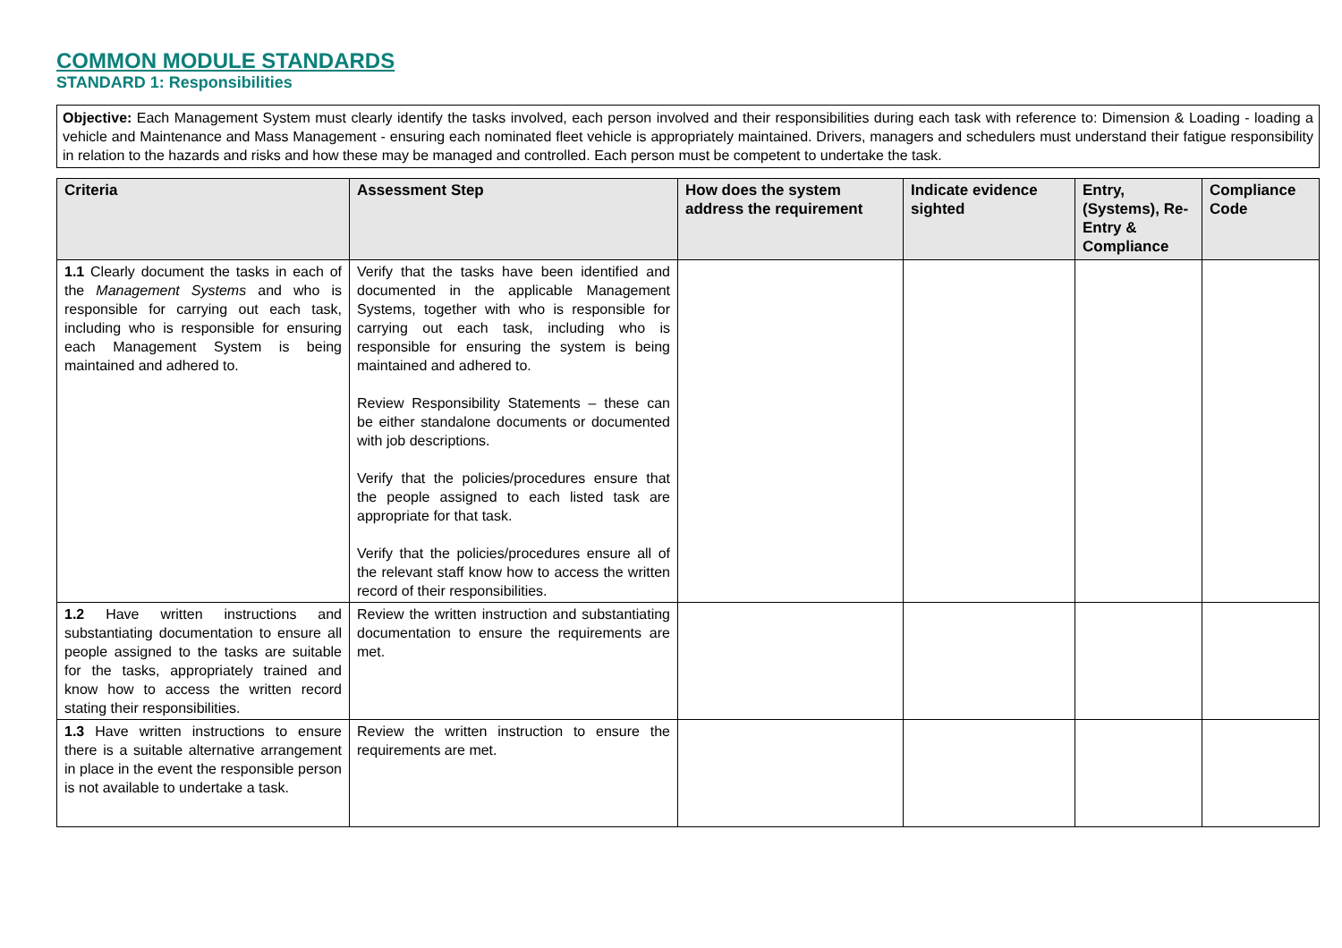COMMON MODULE STANDARDS
STANDARD 1: Responsibilities
Objective: Each Management System must clearly identify the tasks involved, each person involved and their responsibilities during each task with reference to: Dimension & Loading - loading a vehicle and Maintenance and Mass Management - ensuring each nominated fleet vehicle is appropriately maintained. Drivers, managers and schedulers must understand their fatigue responsibility in relation to the hazards and risks and how these may be managed and controlled. Each person must be competent to undertake the task.
| Criteria | Assessment Step | How does the system address the requirement | Indicate evidence sighted | Entry, (Systems), Re-Entry & Compliance | Compliance Code |
| --- | --- | --- | --- | --- | --- |
| 1.1 Clearly document the tasks in each of the Management Systems and who is responsible for carrying out each task, including who is responsible for ensuring each Management System is being maintained and adhered to. | Verify that the tasks have been identified and documented in the applicable Management Systems, together with who is responsible for carrying out each task, including who is responsible for ensuring the system is being maintained and adhered to. Review Responsibility Statements – these can be either standalone documents or documented with job descriptions. Verify that the policies/procedures ensure that the people assigned to each listed task are appropriate for that task. Verify that the policies/procedures ensure all of the relevant staff know how to access the written record of their responsibilities. | | | | |
| 1.2 Have written instructions and substantiating documentation to ensure all people assigned to the tasks are suitable for the tasks, appropriately trained and know how to access the written record stating their responsibilities. | Review the written instruction and substantiating documentation to ensure the requirements are met. | | | | |
| 1.3 Have written instructions to ensure there is a suitable alternative arrangement in place in the event the responsible person is not available to undertake a task. | Review the written instruction to ensure the requirements are met. | | | | |